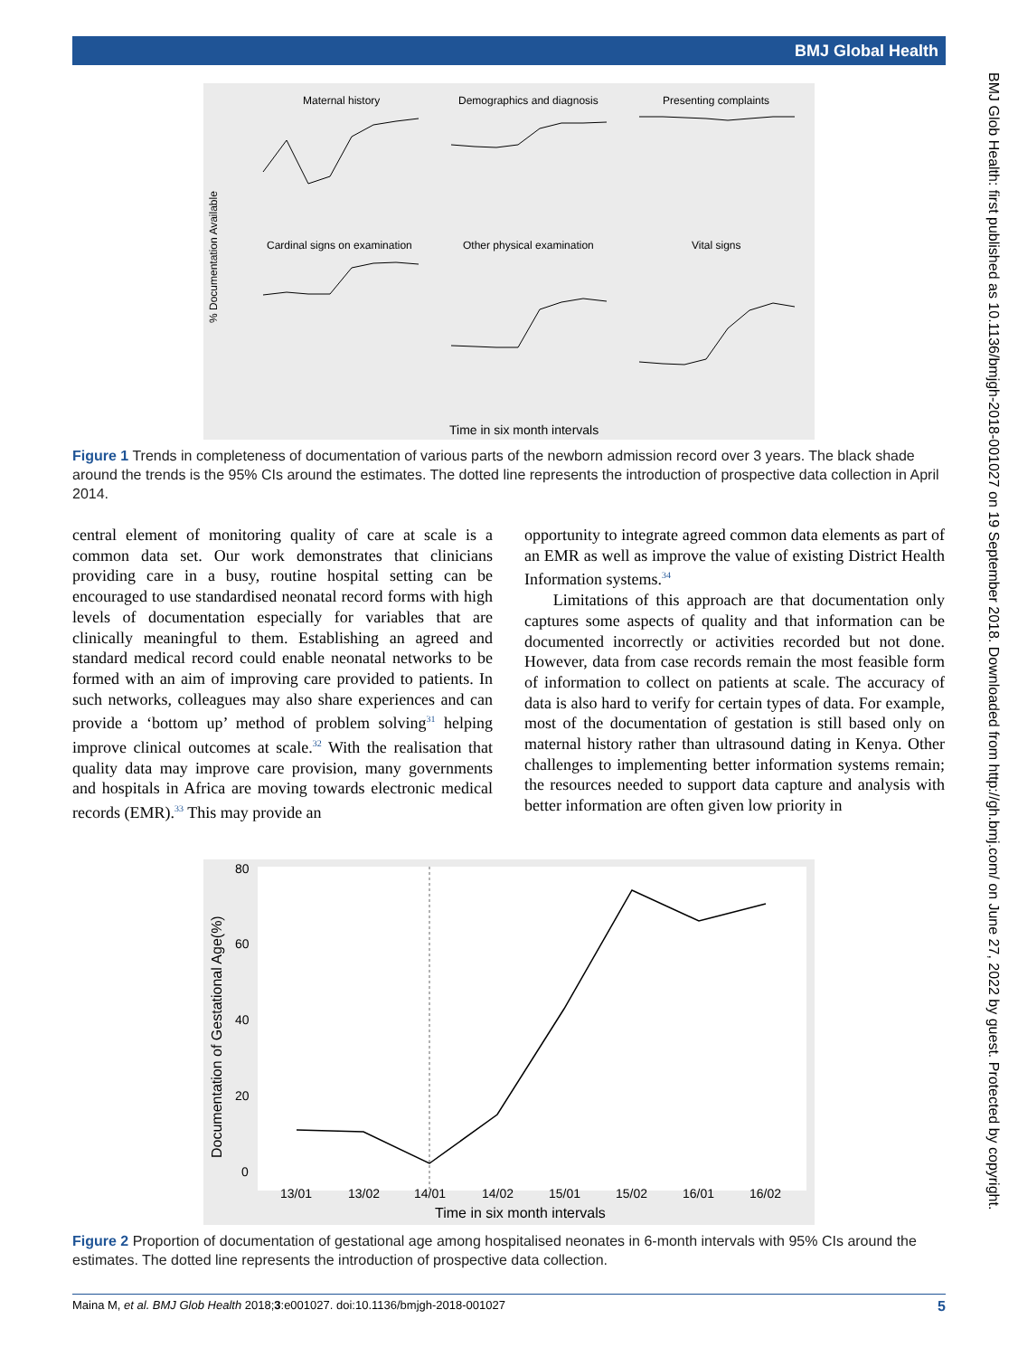BMJ Global Health
Maternal history
Demographics and diagnosis
Presenting complaints
Cardinal signs on examination
Other physical examination
Vital signs
% Documentation Available
Time in six month intervals
Figure 1 Trends in completeness of documentation of various parts of the newborn admission record over 3 years. The black shade around the trends is the 95% CIs around the estimates. The dotted line represents the introduction of prospective data collection in April 2014.
central element of monitoring quality of care at scale is a common data set. Our work demonstrates that clinicians providing care in a busy, routine hospital setting can be encouraged to use standardised neonatal record forms with high levels of documentation especially for variables that are clinically meaningful to them. Establishing an agreed and standard medical record could enable neonatal networks to be formed with an aim of improving care provided to patients. In such networks, colleagues may also share experiences and can provide a ‘bottom up’ method of problem solving<sup>31</sup> helping improve clinical outcomes at scale.<sup>32</sup> With the realisation that quality data may improve care provision, many governments and hospitals in Africa are moving towards electronic medical records (EMR).<sup>33</sup> This may provide an
opportunity to integrate agreed common data elements as part of an EMR as well as improve the value of existing District Health Information systems.<sup>34</sup>
Limitations of this approach are that documentation only captures some aspects of quality and that information can be documented incorrectly or activities recorded but not done. However, data from case records remain the most feasible form of information to collect on patients at scale. The accuracy of data is also hard to verify for certain types of data. For example, most of the documentation of gestation is still based only on maternal history rather than ultrasound dating in Kenya. Other challenges to implementing better information systems remain; the resources needed to support data capture and analysis with better information are often given low priority in
80
60
40
20
0
Documentation of Gestational Age(%)
13/01
13/02
14/01
14/02
15/01
15/02
16/01
16/02
Time in six month intervals
Figure 2 Proportion of documentation of gestational age among hospitalised neonates in 6-month intervals with 95% CIs around the estimates. The dotted line represents the introduction of prospective data collection.
BMJ Glob Health: first published as 10.1136/bmjgh-2018-001027 on 19 September 2018. Downloaded from http://gh.bmj.com/ on June 27, 2022 by guest. Protected by copyright.
Maina M, et al. BMJ Glob Health 2018;3:e001027. doi:10.1136/bmjgh-2018-001027 5